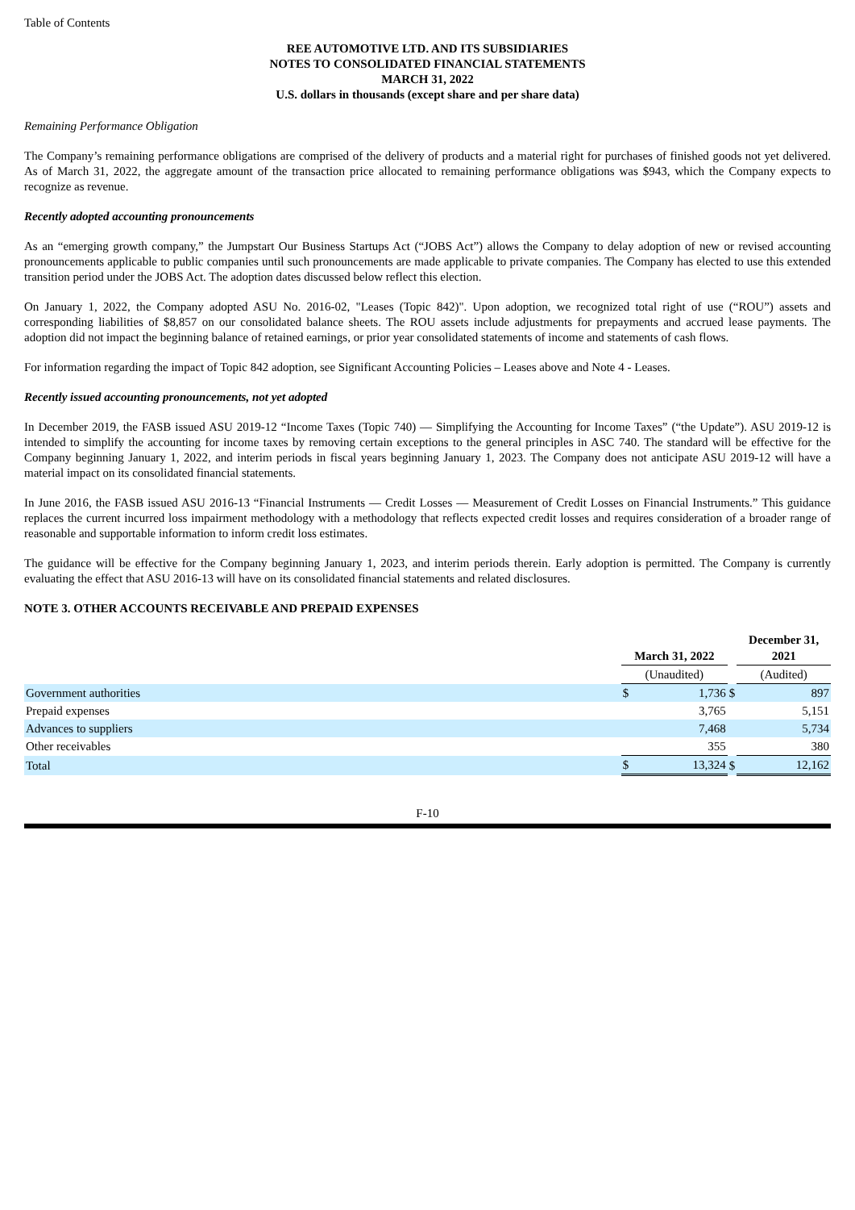Table of Contents
REE AUTOMOTIVE LTD. AND ITS SUBSIDIARIES
NOTES TO CONSOLIDATED FINANCIAL STATEMENTS
MARCH 31, 2022
U.S. dollars in thousands (except share and per share data)
Remaining Performance Obligation
The Company’s remaining performance obligations are comprised of the delivery of products and a material right for purchases of finished goods not yet delivered. As of March 31, 2022, the aggregate amount of the transaction price allocated to remaining performance obligations was $943, which the Company expects to recognize as revenue.
Recently adopted accounting pronouncements
As an “emerging growth company,” the Jumpstart Our Business Startups Act (“JOBS Act”) allows the Company to delay adoption of new or revised accounting pronouncements applicable to public companies until such pronouncements are made applicable to private companies. The Company has elected to use this extended transition period under the JOBS Act. The adoption dates discussed below reflect this election.
On January 1, 2022, the Company adopted ASU No. 2016-02, "Leases (Topic 842)". Upon adoption, we recognized total right of use (“ROU”) assets and corresponding liabilities of $8,857 on our consolidated balance sheets. The ROU assets include adjustments for prepayments and accrued lease payments. The adoption did not impact the beginning balance of retained earnings, or prior year consolidated statements of income and statements of cash flows.
For information regarding the impact of Topic 842 adoption, see Significant Accounting Policies – Leases above and Note 4 - Leases.
Recently issued accounting pronouncements, not yet adopted
In December 2019, the FASB issued ASU 2019-12 “Income Taxes (Topic 740) — Simplifying the Accounting for Income Taxes” (“the Update”). ASU 2019-12 is intended to simplify the accounting for income taxes by removing certain exceptions to the general principles in ASC 740. The standard will be effective for the Company beginning January 1, 2022, and interim periods in fiscal years beginning January 1, 2023. The Company does not anticipate ASU 2019-12 will have a material impact on its consolidated financial statements.
In June 2016, the FASB issued ASU 2016-13 “Financial Instruments — Credit Losses — Measurement of Credit Losses on Financial Instruments.” This guidance replaces the current incurred loss impairment methodology with a methodology that reflects expected credit losses and requires consideration of a broader range of reasonable and supportable information to inform credit loss estimates.
The guidance will be effective for the Company beginning January 1, 2023, and interim periods therein. Early adoption is permitted. The Company is currently evaluating the effect that ASU 2016-13 will have on its consolidated financial statements and related disclosures.
NOTE 3. OTHER ACCOUNTS RECEIVABLE AND PREPAID EXPENSES
| | March 31, 2022 | | | December 31, 2021 | |
| | (Unaudited) | | | (Audited) | |
| Government authorities | $ | 1,736 | $ | | 897 |
| Prepaid expenses | | 3,765 | | | 5,151 |
| Advances to suppliers | | 7,468 | | | 5,734 |
| Other receivables | | 355 | | | 380 |
| Total | $ | 13,324 | $ | | 12,162 |
F-10